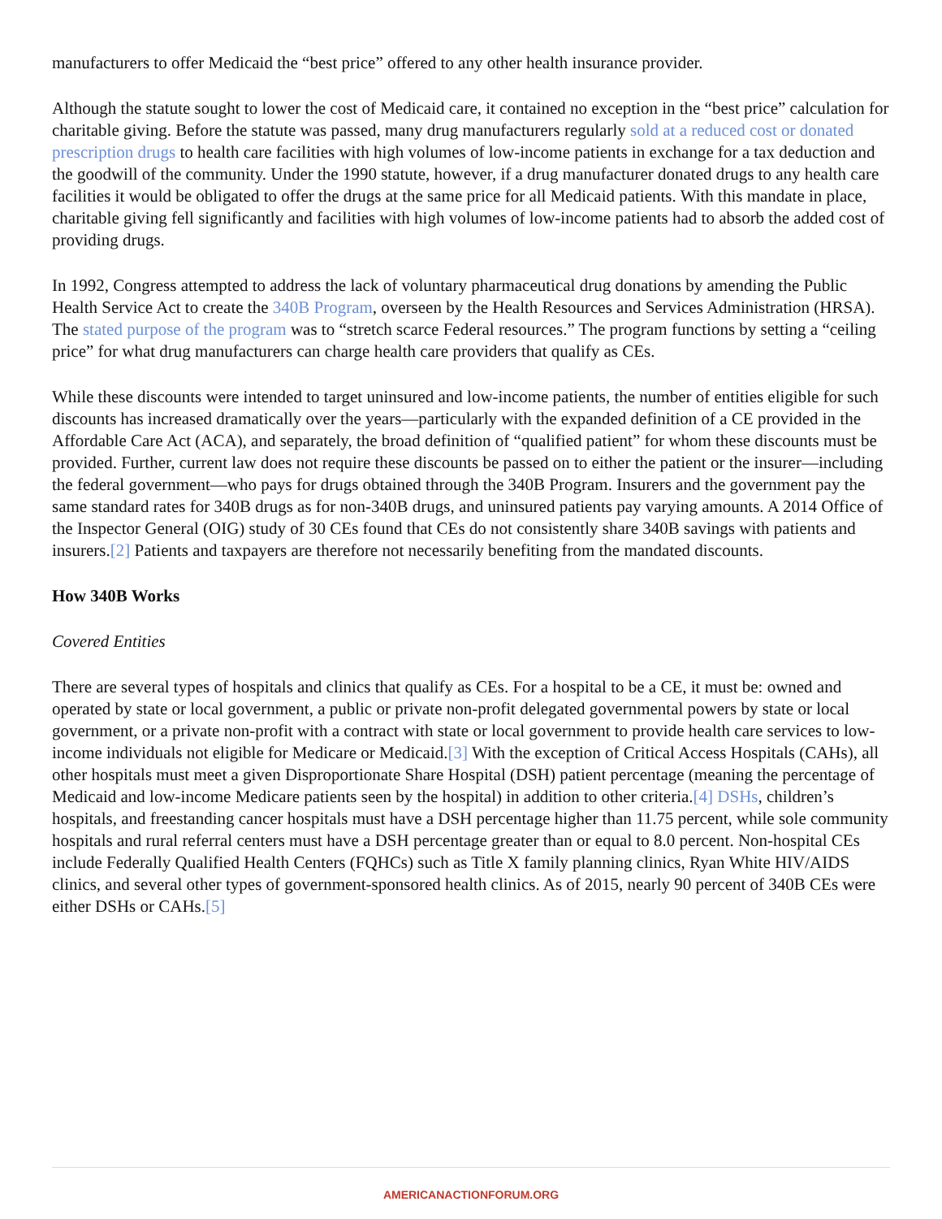manufacturers to offer Medicaid the “best price” offered to any other health insurance provider.
Although the statute sought to lower the cost of Medicaid care, it contained no exception in the “best price” calculation for charitable giving. Before the statute was passed, many drug manufacturers regularly sold at a reduced cost or donated prescription drugs to health care facilities with high volumes of low-income patients in exchange for a tax deduction and the goodwill of the community. Under the 1990 statute, however, if a drug manufacturer donated drugs to any health care facilities it would be obligated to offer the drugs at the same price for all Medicaid patients. With this mandate in place, charitable giving fell significantly and facilities with high volumes of low-income patients had to absorb the added cost of providing drugs.
In 1992, Congress attempted to address the lack of voluntary pharmaceutical drug donations by amending the Public Health Service Act to create the 340B Program, overseen by the Health Resources and Services Administration (HRSA). The stated purpose of the program was to “stretch scarce Federal resources.” The program functions by setting a “ceiling price” for what drug manufacturers can charge health care providers that qualify as CEs.
While these discounts were intended to target uninsured and low-income patients, the number of entities eligible for such discounts has increased dramatically over the years—particularly with the expanded definition of a CE provided in the Affordable Care Act (ACA), and separately, the broad definition of “qualified patient” for whom these discounts must be provided. Further, current law does not require these discounts be passed on to either the patient or the insurer—including the federal government—who pays for drugs obtained through the 340B Program. Insurers and the government pay the same standard rates for 340B drugs as for non-340B drugs, and uninsured patients pay varying amounts. A 2014 Office of the Inspector General (OIG) study of 30 CEs found that CEs do not consistently share 340B savings with patients and insurers.[2] Patients and taxpayers are therefore not necessarily benefiting from the mandated discounts.
How 340B Works
Covered Entities
There are several types of hospitals and clinics that qualify as CEs. For a hospital to be a CE, it must be: owned and operated by state or local government, a public or private non-profit delegated governmental powers by state or local government, or a private non-profit with a contract with state or local government to provide health care services to low-income individuals not eligible for Medicare or Medicaid.[3] With the exception of Critical Access Hospitals (CAHs), all other hospitals must meet a given Disproportionate Share Hospital (DSH) patient percentage (meaning the percentage of Medicaid and low-income Medicare patients seen by the hospital) in addition to other criteria.[4] DSHs, children’s hospitals, and freestanding cancer hospitals must have a DSH percentage higher than 11.75 percent, while sole community hospitals and rural referral centers must have a DSH percentage greater than or equal to 8.0 percent. Non-hospital CEs include Federally Qualified Health Centers (FQHCs) such as Title X family planning clinics, Ryan White HIV/AIDS clinics, and several other types of government-sponsored health clinics. As of 2015, nearly 90 percent of 340B CEs were either DSHs or CAHs.[5]
AMERICANACTIONFORUM.ORG